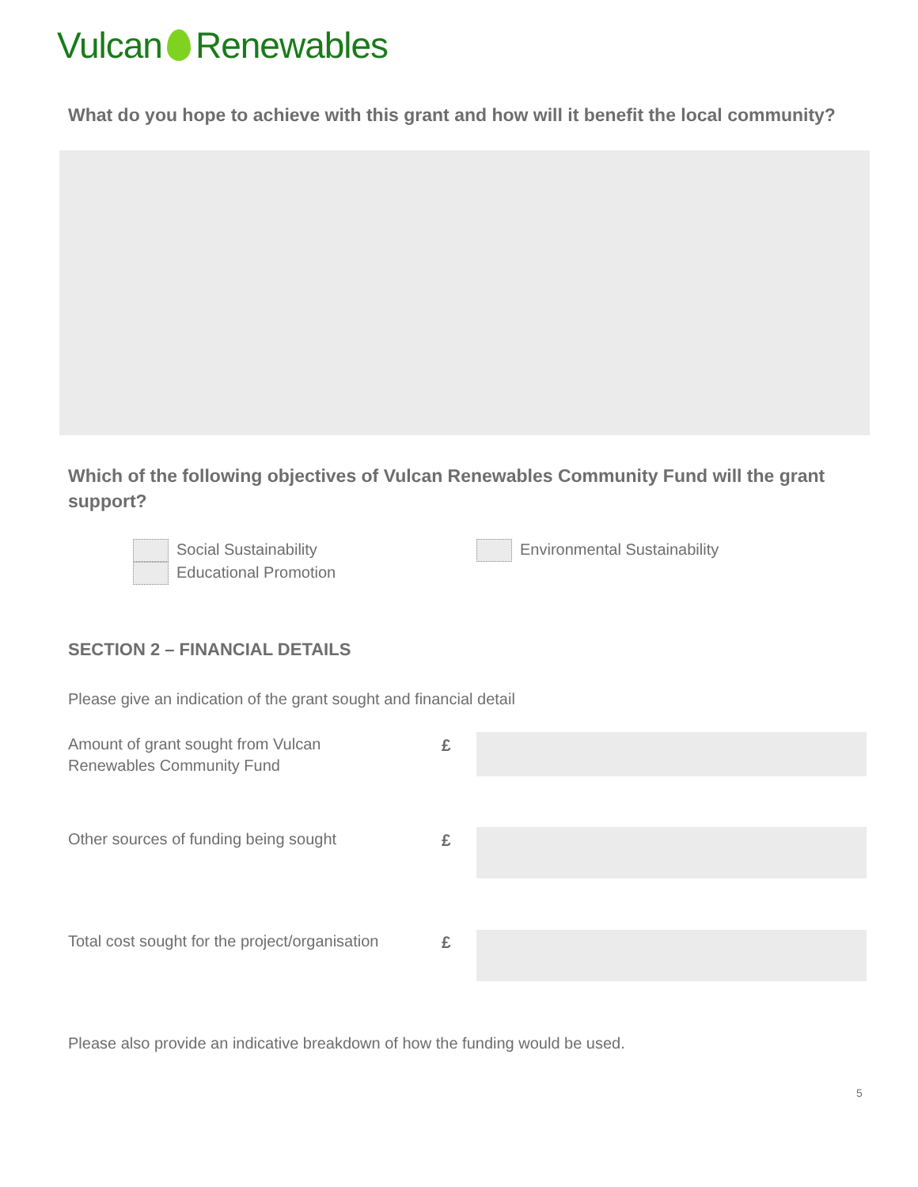Vulcan Renewables
What do you hope to achieve with this grant and how will it benefit the local community?
Which of the following objectives of Vulcan Renewables Community Fund will the grant support?
Social Sustainability
Educational Promotion
Environmental Sustainability
SECTION 2 – FINANCIAL DETAILS
Please give an indication of the grant sought and financial detail
Amount of grant sought from Vulcan
Renewables Community Fund
£
Other sources of funding being sought
£
Total cost sought for the project/organisation
£
Please also provide an indicative breakdown of how the funding would be used.
5